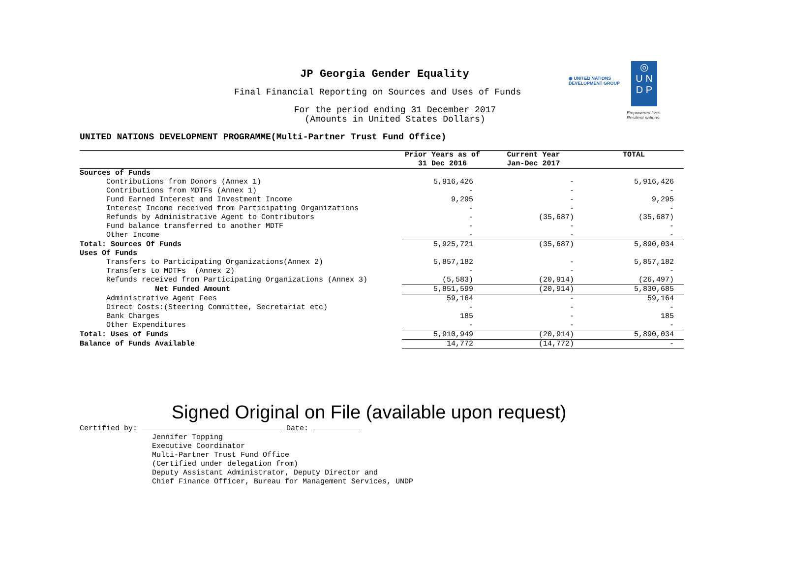JP Georgia Gender Equality
Final Financial Reporting on Sources and Uses of Funds
For the period ending 31 December 2017
(Amounts in United States Dollars)
◉ UNITED NATIONS
DEVELOPMENT GROUP
◎
U N
D P
Empowered lives.
Resilient nations.
UNITED NATIONS DEVELOPMENT PROGRAMME(Multi-Partner Trust Fund Office)
| | Prior Years as of 31 Dec 2016 | Current Year Jan-Dec 2017 | TOTAL |
| --- | --- | --- | --- |
| Sources of Funds | | | |
| Contributions from Donors (Annex 1) | 5,916,426 | - | 5,916,426 |
| Contributions from MDTFs (Annex 1) | - | - | - |
| Fund Earned Interest and Investment Income | 9,295 | - | 9,295 |
| Interest Income received from Participating Organizations | - | - | - |
| Refunds by Administrative Agent to Contributors | - | (35,687) | (35,687) |
| Fund balance transferred to another MDTF | - | - | - |
| Other Income | - | - | - |
| Total: Sources Of Funds | 5,925,721 | (35,687) | 5,890,034 |
| Uses Of Funds | | | |
| Transfers to Participating Organizations(Annex 2) | 5,857,182 | - | 5,857,182 |
| Transfers to MDTFs (Annex 2) | - | - | - |
| Refunds received from Participating Organizations (Annex 3) | (5,583) | (20,914) | (26,497) |
| Net Funded Amount | 5,851,599 | (20,914) | 5,830,685 |
| Administrative Agent Fees | 59,164 | - | 59,164 |
| Direct Costs:(Steering Committee, Secretariat etc) | - | - | - |
| Bank Charges | 185 | - | 185 |
| Other Expenditures | - | - | - |
| Total: Uses of Funds | 5,910,949 | (20,914) | 5,890,034 |
| Balance of Funds Available | 14,772 | (14,772) | - |
Signed Original on File (available upon request)
Certified by: Date:
Jennifer Topping
Executive Coordinator
Multi-Partner Trust Fund Office
(Certified under delegation from)
Deputy Assistant Administrator, Deputy Director and
Chief Finance Officer, Bureau for Management Services, UNDP